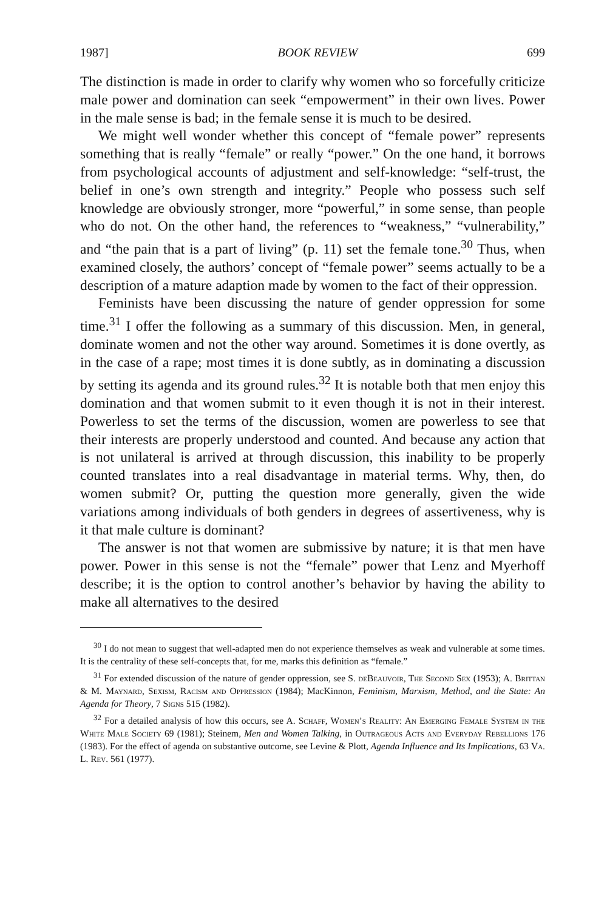1987] BOOK REVIEW 699
The distinction is made in order to clarify why women who so forcefully criticize male power and domination can seek “empowerment” in their own lives. Power in the male sense is bad; in the female sense it is much to be desired.
We might well wonder whether this concept of “female power” represents something that is really “female” or really “power.” On the one hand, it borrows from psychological accounts of adjustment and self-knowledge: “self-trust, the belief in one’s own strength and integrity.” People who possess such self knowledge are obviously stronger, more “powerful,” in some sense, than people who do not. On the other hand, the references to “weakness,” “vulnerability,” and “the pain that is a part of living” (p. 11) set the female tone.<sup>30</sup> Thus, when examined closely, the authors’ concept of “female power” seems actually to be a description of a mature adaption made by women to the fact of their oppression.
Feminists have been discussing the nature of gender oppression for some time.<sup>31</sup> I offer the following as a summary of this discussion. Men, in general, dominate women and not the other way around. Sometimes it is done overtly, as in the case of a rape; most times it is done subtly, as in dominating a discussion by setting its agenda and its ground rules.<sup>32</sup> It is notable both that men enjoy this domination and that women submit to it even though it is not in their interest. Powerless to set the terms of the discussion, women are powerless to see that their interests are properly understood and counted. And because any action that is not unilateral is arrived at through discussion, this inability to be properly counted translates into a real disadvantage in material terms. Why, then, do women submit? Or, putting the question more generally, given the wide variations among individuals of both genders in degrees of assertiveness, why is it that male culture is dominant?
The answer is not that women are submissive by nature; it is that men have power. Power in this sense is not the “female” power that Lenz and Myerhoff describe; it is the option to control another’s behavior by having the ability to make all alternatives to the desired
<sup>30</sup> I do not mean to suggest that well-adapted men do not experience themselves as weak and vulnerable at some times. It is the centrality of these self-concepts that, for me, marks this definition as “female.”
<sup>31</sup> For extended discussion of the nature of gender oppression, see S. deBeauvoir, The Second Sex (1953); A. Brittan & M. Maynard, Sexism, Racism and Oppression (1984); MacKinnon, Feminism, Marxism, Method, and the State: An Agenda for Theory, 7 Signs 515 (1982).
<sup>32</sup> For a detailed analysis of how this occurs, see A. Schaff, Women’s Reality: An Emerging Female System in the White Male Society 69 (1981); Steinem, Men and Women Talking, in Outrageous Acts and Everyday Rebellions 176 (1983). For the effect of agenda on substantive outcome, see Levine & Plott, Agenda Influence and Its Implications, 63 Va. L. Rev. 561 (1977).